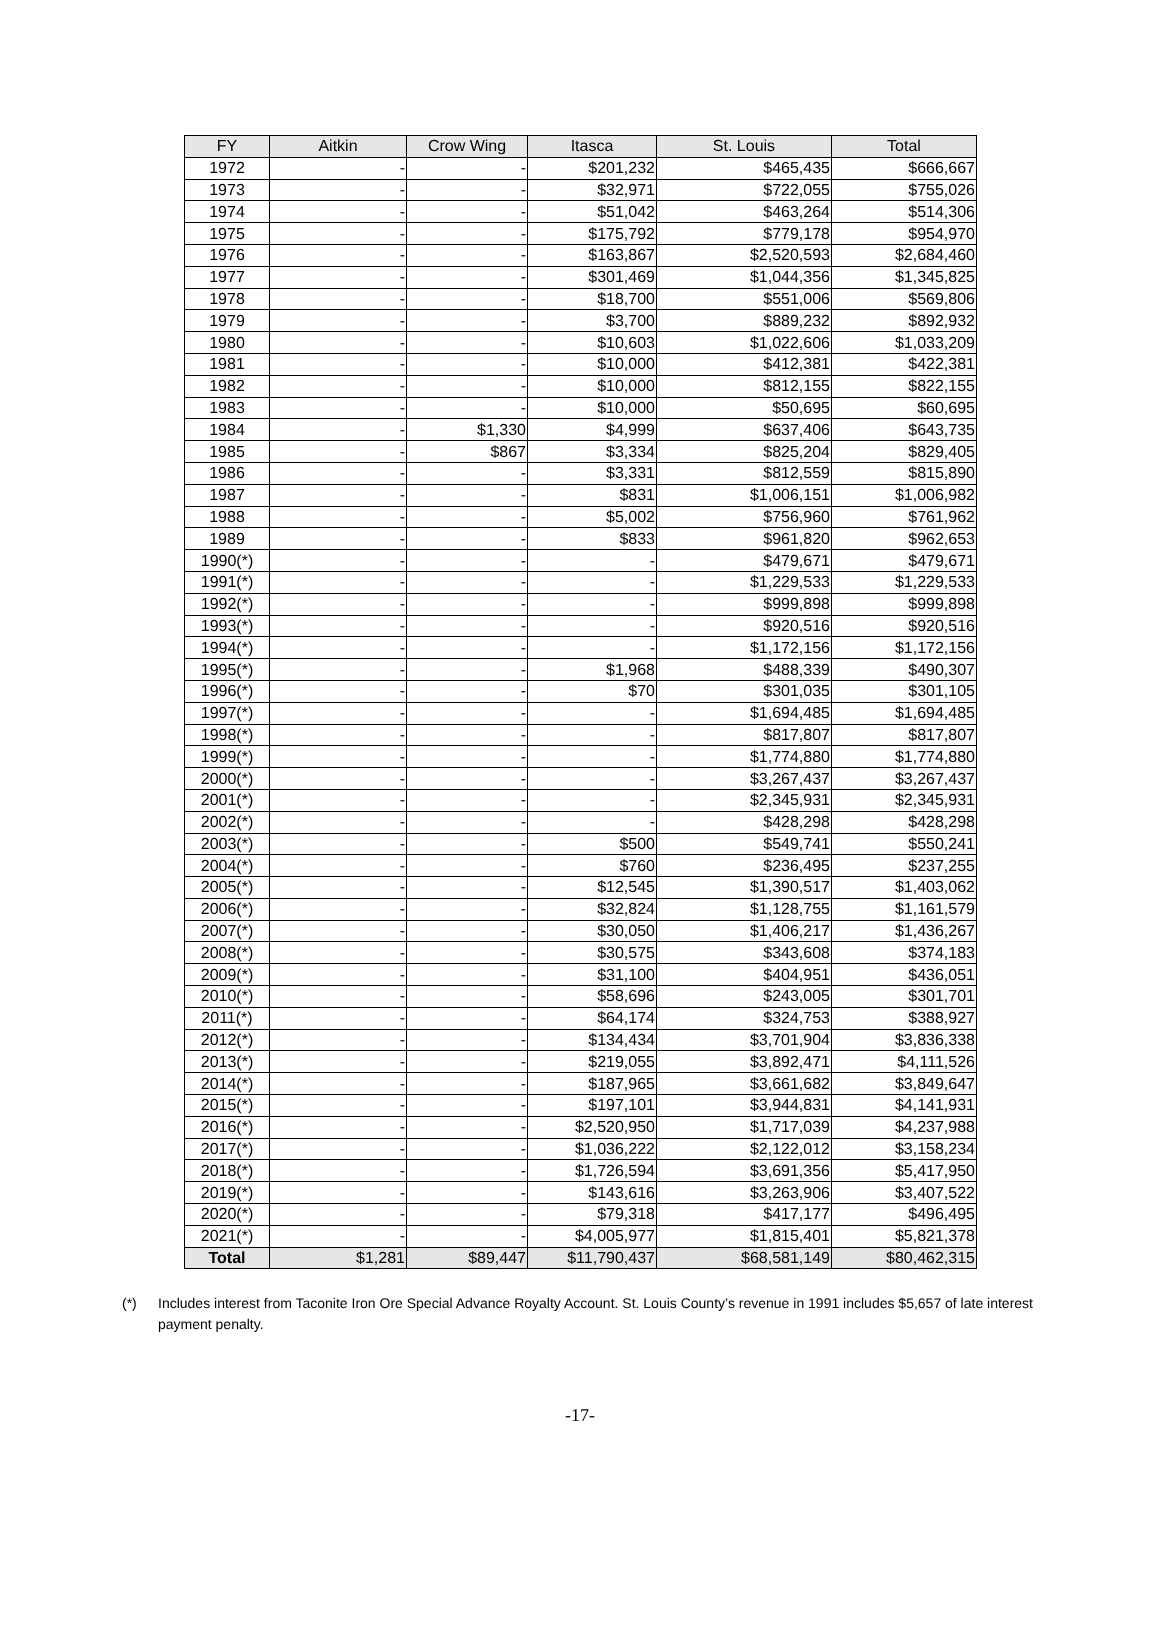| FY | Aitkin | Crow Wing | Itasca | St. Louis | Total |
| --- | --- | --- | --- | --- | --- |
| 1972 | - | - | $201,232 | $465,435 | $666,667 |
| 1973 | - | - | $32,971 | $722,055 | $755,026 |
| 1974 | - | - | $51,042 | $463,264 | $514,306 |
| 1975 | - | - | $175,792 | $779,178 | $954,970 |
| 1976 | - | - | $163,867 | $2,520,593 | $2,684,460 |
| 1977 | - | - | $301,469 | $1,044,356 | $1,345,825 |
| 1978 | - | - | $18,700 | $551,006 | $569,806 |
| 1979 | - | - | $3,700 | $889,232 | $892,932 |
| 1980 | - | - | $10,603 | $1,022,606 | $1,033,209 |
| 1981 | - | - | $10,000 | $412,381 | $422,381 |
| 1982 | - | - | $10,000 | $812,155 | $822,155 |
| 1983 | - | - | $10,000 | $50,695 | $60,695 |
| 1984 | - | $1,330 | $4,999 | $637,406 | $643,735 |
| 1985 | - | $867 | $3,334 | $825,204 | $829,405 |
| 1986 | - | - | $3,331 | $812,559 | $815,890 |
| 1987 | - | - | $831 | $1,006,151 | $1,006,982 |
| 1988 | - | - | $5,002 | $756,960 | $761,962 |
| 1989 | - | - | $833 | $961,820 | $962,653 |
| 1990(*) | - | - | - | $479,671 | $479,671 |
| 1991(*) | - | - | - | $1,229,533 | $1,229,533 |
| 1992(*) | - | - | - | $999,898 | $999,898 |
| 1993(*) | - | - | - | $920,516 | $920,516 |
| 1994(*) | - | - | - | $1,172,156 | $1,172,156 |
| 1995(*) | - | - | $1,968 | $488,339 | $490,307 |
| 1996(*) | - | - | $70 | $301,035 | $301,105 |
| 1997(*) | - | - | - | $1,694,485 | $1,694,485 |
| 1998(*) | - | - | - | $817,807 | $817,807 |
| 1999(*) | - | - | - | $1,774,880 | $1,774,880 |
| 2000(*) | - | - | - | $3,267,437 | $3,267,437 |
| 2001(*) | - | - | - | $2,345,931 | $2,345,931 |
| 2002(*) | - | - | - | $428,298 | $428,298 |
| 2003(*) | - | - | $500 | $549,741 | $550,241 |
| 2004(*) | - | - | $760 | $236,495 | $237,255 |
| 2005(*) | - | - | $12,545 | $1,390,517 | $1,403,062 |
| 2006(*) | - | - | $32,824 | $1,128,755 | $1,161,579 |
| 2007(*) | - | - | $30,050 | $1,406,217 | $1,436,267 |
| 2008(*) | - | - | $30,575 | $343,608 | $374,183 |
| 2009(*) | - | - | $31,100 | $404,951 | $436,051 |
| 2010(*) | - | - | $58,696 | $243,005 | $301,701 |
| 2011(*) | - | - | $64,174 | $324,753 | $388,927 |
| 2012(*) | - | - | $134,434 | $3,701,904 | $3,836,338 |
| 2013(*) | - | - | $219,055 | $3,892,471 | $4,111,526 |
| 2014(*) | - | - | $187,965 | $3,661,682 | $3,849,647 |
| 2015(*) | - | - | $197,101 | $3,944,831 | $4,141,931 |
| 2016(*) | - | - | $2,520,950 | $1,717,039 | $4,237,988 |
| 2017(*) | - | - | $1,036,222 | $2,122,012 | $3,158,234 |
| 2018(*) | - | - | $1,726,594 | $3,691,356 | $5,417,950 |
| 2019(*) | - | - | $143,616 | $3,263,906 | $3,407,522 |
| 2020(*) | - | - | $79,318 | $417,177 | $496,495 |
| 2021(*) | - | - | $4,005,977 | $1,815,401 | $5,821,378 |
| Total | $1,281 | $89,447 | $11,790,437 | $68,581,149 | $80,462,315 |
(*) Includes interest from Taconite Iron Ore Special Advance Royalty Account. St. Louis County’s revenue in 1991 includes $5,657 of late interest payment penalty.
-17-